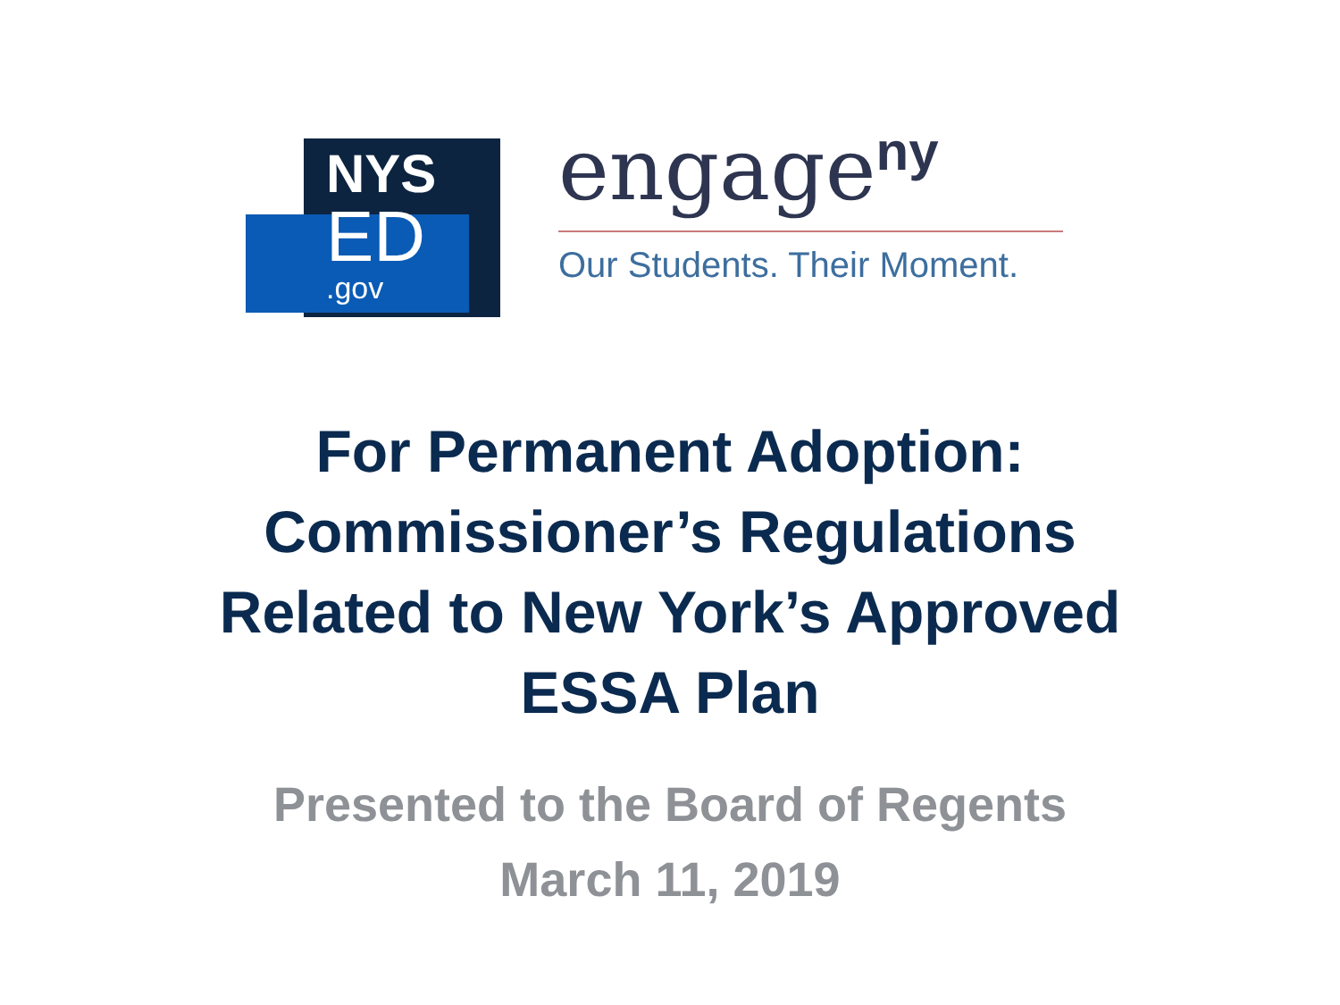NYS
ED
.gov
engage<sup>ny</sup>
Our Students. Their Moment.
For Permanent Adoption:
Commissioner’s Regulations
Related to New York’s Approved
ESSA Plan
Presented to the Board of Regents
March 11, 2019